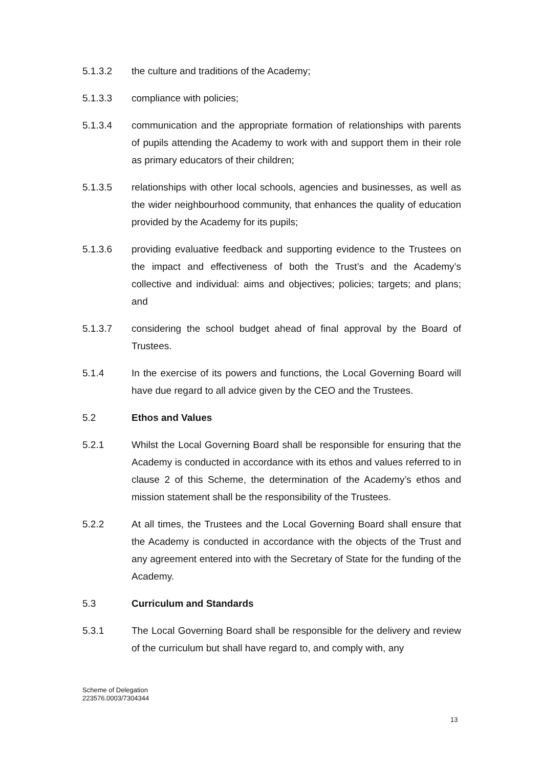5.1.3.2 the culture and traditions of the Academy;
5.1.3.3 compliance with policies;
5.1.3.4 communication and the appropriate formation of relationships with parents of pupils attending the Academy to work with and support them in their role as primary educators of their children;
5.1.3.5 relationships with other local schools, agencies and businesses, as well as the wider neighbourhood community, that enhances the quality of education provided by the Academy for its pupils;
5.1.3.6 providing evaluative feedback and supporting evidence to the Trustees on the impact and effectiveness of both the Trust’s and the Academy’s collective and individual: aims and objectives; policies; targets; and plans; and
5.1.3.7 considering the school budget ahead of final approval by the Board of Trustees.
5.1.4 In the exercise of its powers and functions, the Local Governing Board will have due regard to all advice given by the CEO and the Trustees.
5.2 Ethos and Values
5.2.1 Whilst the Local Governing Board shall be responsible for ensuring that the Academy is conducted in accordance with its ethos and values referred to in clause 2 of this Scheme, the determination of the Academy’s ethos and mission statement shall be the responsibility of the Trustees.
5.2.2 At all times, the Trustees and the Local Governing Board shall ensure that the Academy is conducted in accordance with the objects of the Trust and any agreement entered into with the Secretary of State for the funding of the Academy.
5.3 Curriculum and Standards
5.3.1 The Local Governing Board shall be responsible for the delivery and review of the curriculum but shall have regard to, and comply with, any
Scheme of Delegation
223576.0003/7304344
13